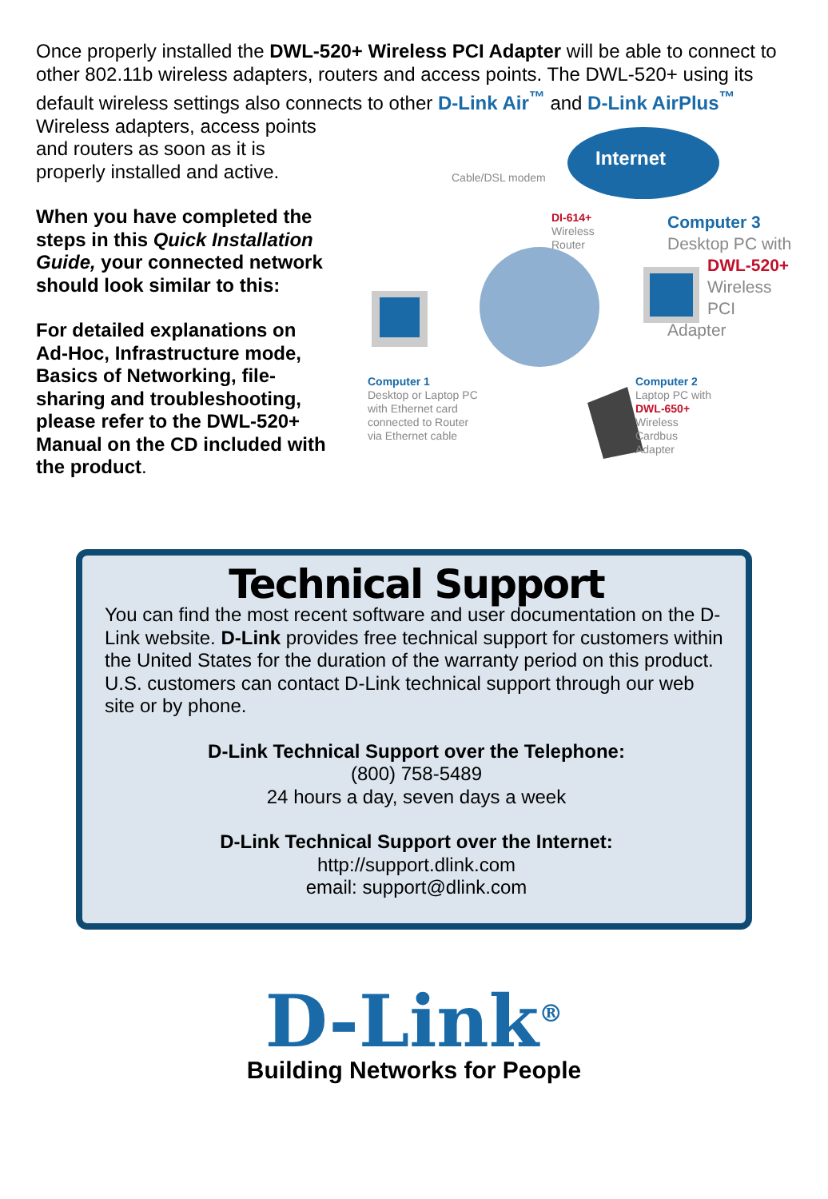Once properly installed the DWL-520+ Wireless PCI Adapter will be able to connect to other 802.11b wireless adapters, routers and access points. The DWL-520+ using its default wireless settings also connects to other D-Link Air<sup>™</sup> and D-Link AirPlus<sup>™</sup>
Wireless adapters, access points and routers as soon as it is properly installed and active.
When you have completed the steps in this Quick Installation Guide, your connected network should look similar to this:
For detailed explanations on Ad-Hoc, Infrastructure mode, Basics of Networking, file-sharing and troubleshooting, please refer to the DWL-520+ Manual on the CD included with the product.
Internet
Cable/DSL modem
DI-614+
Wireless
Router
Computer 3
Desktop PC with
DWL-520+
Wireless
PCI Adapter
Computer 1
Desktop or Laptop PC
with Ethernet card
connected to Router
via Ethernet cable
Computer 2
Laptop PC with
DWL-650+
Wireless
Cardbus
Adapter
Technical Support
You can find the most recent software and user documentation on the D-Link website. D-Link provides free technical support for customers within the United States for the duration of the warranty period on this product. U.S. customers can contact D-Link technical support through our web site or by phone.
D-Link Technical Support over the Telephone:
(800) 758-5489
24 hours a day, seven days a week
D-Link Technical Support over the Internet:
http://support.dlink.com
email: support@dlink.com
D-Link<sup>®</sup>
Building Networks for People